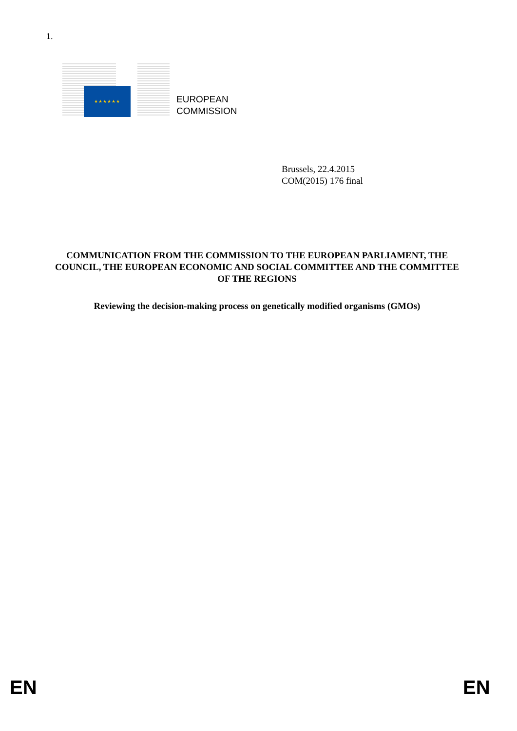1.
★★★★★★
EUROPEAN
COMMISSION
Brussels, 22.4.2015
COM(2015) 176 final
COMMUNICATION FROM THE COMMISSION TO THE EUROPEAN PARLIAMENT, THE COUNCIL, THE EUROPEAN ECONOMIC AND SOCIAL COMMITTEE AND THE COMMITTEE OF THE REGIONS
Reviewing the decision-making process on genetically modified organisms (GMOs)
EN EN